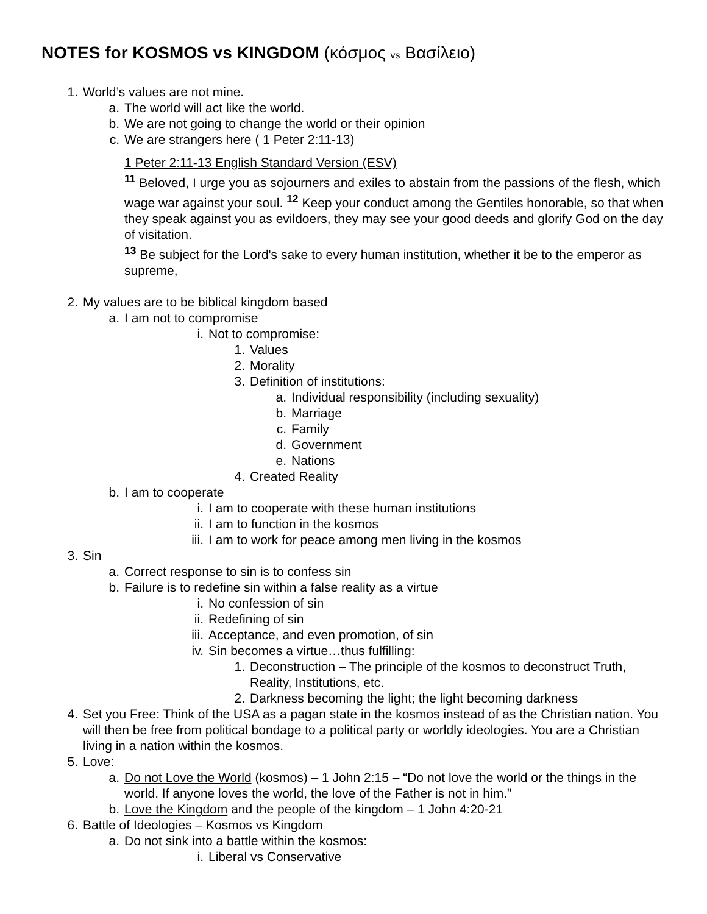NOTES for KOSMOS vs KINGDOM (κόσμος vs Βασίλειο)
1. World’s values are not mine.
a. The world will act like the world.
b. We are not going to change the world or their opinion
c. We are strangers here ( 1 Peter 2:11-13)
1 Peter 2:11-13 English Standard Version (ESV)
<sup>11</sup> Beloved, I urge you as sojourners and exiles to abstain from the passions of the flesh, which wage war against your soul. <sup>12</sup> Keep your conduct among the Gentiles honorable, so that when they speak against you as evildoers, they may see your good deeds and glorify God on the day of visitation.
<sup>13</sup> Be subject for the Lord's sake to every human institution, whether it be to the emperor as supreme,
2. My values are to be biblical kingdom based
a. I am not to compromise
i. Not to compromise:
1. Values
2. Morality
3. Definition of institutions:
a. Individual responsibility (including sexuality)
b. Marriage
c. Family
d. Government
e. Nations
4. Created Reality
b. I am to cooperate
i. I am to cooperate with these human institutions
ii. I am to function in the kosmos
iii. I am to work for peace among men living in the kosmos
3. Sin
a. Correct response to sin is to confess sin
b. Failure is to redefine sin within a false reality as a virtue
i. No confession of sin
ii. Redefining of sin
iii. Acceptance, and even promotion, of sin
iv. Sin becomes a virtue…thus fulfilling:
1. Deconstruction – The principle of the kosmos to deconstruct Truth, Reality, Institutions, etc.
2. Darkness becoming the light; the light becoming darkness
4. Set you Free: Think of the USA as a pagan state in the kosmos instead of as the Christian nation. You will then be free from political bondage to a political party or worldly ideologies. You are a Christian living in a nation within the kosmos.
5. Love:
a. Do not Love the World (kosmos) – 1 John 2:15 – “Do not love the world or the things in the world. If anyone loves the world, the love of the Father is not in him.”
b. Love the Kingdom and the people of the kingdom – 1 John 4:20-21
6. Battle of Ideologies – Kosmos vs Kingdom
a. Do not sink into a battle within the kosmos:
i. Liberal vs Conservative